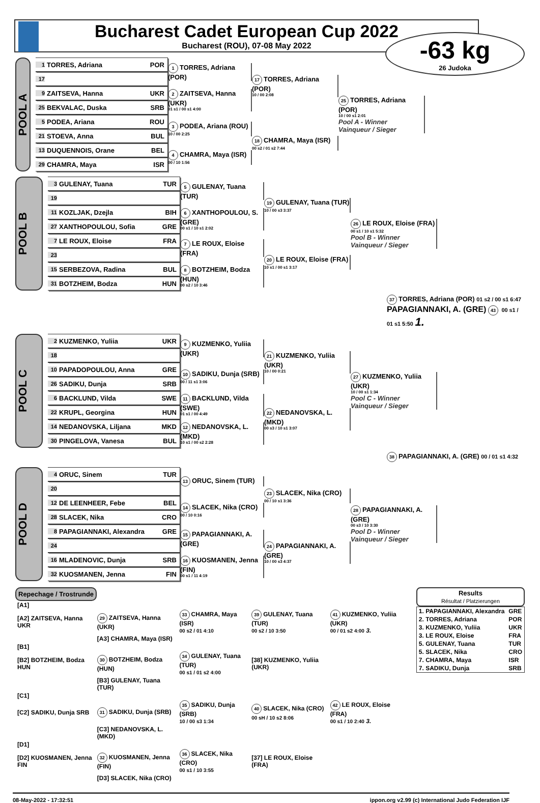Bucharest Cadet European Cup 2022
Bucharest (ROU), 07-08 May 2022
-63 kg
26 Judoka
POOL A
1 TORRES, Adriana POR
17
9 ZAITSEVA, Hanna UKR
25 BEKVALAC, Duska SRB
5 PODEA, Ariana ROU
21 STOEVA, Anna BUL
13 DUQUENNOIS, Orane BEL
29 CHAMRA, Maya ISR
1 TORRES, Adriana (POR)
2 ZAITSEVA, Hanna (UKR)
01 s1 / 00 s1 4:00
3 PODEA, Ariana (ROU)
10 / 00 2:25
4 CHAMRA, Maya (ISR)
00 / 10 1:56
17 TORRES, Adriana (POR)
10 / 00 2:08
18 CHAMRA, Maya (ISR)
00 s2 / 01 s2 7:44
25 TORRES, Adriana (POR)
10 / 00 s1 2:01
Pool A - Winner
Vainqueur / Sieger
POOL B
3 GULENAY, Tuana TUR
19
11 KOZLJAK, Dzejla BIH
27 XANTHOPOULOU, Sofia GRE
7 LE ROUX, Eloise FRA
23
15 SERBEZOVA, Radina BUL
31 BOTZHEIM, Bodza HUN
5 GULENAY, Tuana (TUR)
6 XANTHOPOULOU, S. (GRE)
00 s1 / 10 s1 2:02
7 LE ROUX, Eloise (FRA)
8 BOTZHEIM, Bodza (HUN)
00 s2 / 10 3:46
19 GULENAY, Tuana (TUR)
10 / 00 s3 3:37
20 LE ROUX, Eloise (FRA)
10 s1 / 00 s1 3:17
26 LE ROUX, Eloise (FRA)
00 s1 / 10 s1 5:32
Pool B - Winner
Vainqueur / Sieger
37 TORRES, Adriana (POR) 01 s2 / 00 s1 6:47
PAPAGIANNAKI, A. (GRE) 43 00 s1 / 01 s1 5:50 1.
POOL C
2 KUZMENKO, Yuliia UKR
18
10 PAPADOPOULOU, Anna GRE
26 SADIKU, Dunja SRB
6 BACKLUND, Vilda SWE
22 KRUPL, Georgina HUN
14 NEDANOVSKA, Liljana MKD
30 PINGELOVA, Vanesa BUL
9 KUZMENKO, Yuliia (UKR)
10 SADIKU, Dunja (SRB)
00 / 11 s1 3:06
11 BACKLUND, Vilda (SWE)
01 s1 / 00 4:49
12 NEDANOVSKA, L. (MKD)
10 s1 / 00 s2 2:28
21 KUZMENKO, Yuliia (UKR)
10 / 00 0:21
22 NEDANOVSKA, L. (MKD)
00 s3 / 10 s1 3:07
27 KUZMENKO, Yuliia (UKR)
10 / 00 s1 1:34
Pool C - Winner
Vainqueur / Sieger
38 PAPAGIANNAKI, A. (GRE) 00 / 01 s1 4:32
POOL D
4 ORUC, Sinem TUR
20
12 DE LEENHEER, Febe BEL
28 SLACEK, Nika CRO
8 PAPAGIANNAKI, Alexandra GRE
24
16 MLADENOVIC, Dunja SRB
32 KUOSMANEN, Jenna FIN
13 ORUC, Sinem (TUR)
14 SLACEK, Nika (CRO)
00 / 10 0:16
15 PAPAGIANNAKI, A. (GRE)
16 KUOSMANEN, Jenna (FIN)
00 s1 / 11 4:19
23 SLACEK, Nika (CRO)
00 / 10 s1 3:36
24 PAPAGIANNAKI, A. (GRE)
10 / 00 s3 4:37
28 PAPAGIANNAKI, A. (GRE)
00 s3 / 10 3:30
Pool D - Winner
Vainqueur / Sieger
Repechage / Trostrunde
| [A1] | | | | |
| [A2] ZAITSEVA, Hanna UKR | 29 ZAITSEVA, Hanna (UKR) | 33 CHAMRA, Maya (ISR) 00 s2 / 01 4:10 | 39 GULENAY, Tuana (TUR) 00 s2 / 10 3:50 | 41 KUZMENKO, Yuliia (UKR) 00 / 01 s2 4:00 3. |
| | [A3] CHAMRA, Maya (ISR) | | | |
| [B1] | | | | |
| [B2] BOTZHEIM, Bodza HUN | 30 BOTZHEIM, Bodza (HUN) | 34 GULENAY, Tuana (TUR) 00 s1 / 01 s2 4:00 | [38] KUZMENKO, Yuliia (UKR) | |
| | [B3] GULENAY, Tuana (TUR) | | | |
| [C1] | | | | |
| [C2] SADIKU, Dunja SRB | 31 SADIKU, Dunja (SRB) | 35 SADIKU, Dunja (SRB) 10 / 00 s3 1:34 | 40 SLACEK, Nika (CRO) 00 sH / 10 s2 8:06 | 42 LE ROUX, Eloise (FRA) 00 s1 / 10 2:40 3. |
| | [C3] NEDANOVSKA, L. (MKD) | | | |
| [D1] | | | | |
| [D2] KUOSMANEN, Jenna FIN | 32 KUOSMANEN, Jenna (FIN) | 36 SLACEK, Nika (CRO) 00 s1 / 10 3:55 | [37] LE ROUX, Eloise (FRA) | |
| | [D3] SLACEK, Nika (CRO) | | | |
Results
Résultat / Platzierungen
| 1. PAPAGIANNAKI, Alexandra | GRE |
| 2. TORRES, Adriana | POR |
| 3. KUZMENKO, Yuliia | UKR |
| 3. LE ROUX, Eloise | FRA |
| 5. GULENAY, Tuana | TUR |
| 5. SLACEK, Nika | CRO |
| 7. CHAMRA, Maya | ISR |
| 7. SADIKU, Dunja | SRB |
08-May-2022 - 17:32:51 ippon.org v2.99 (c) International Judo Federation IJF